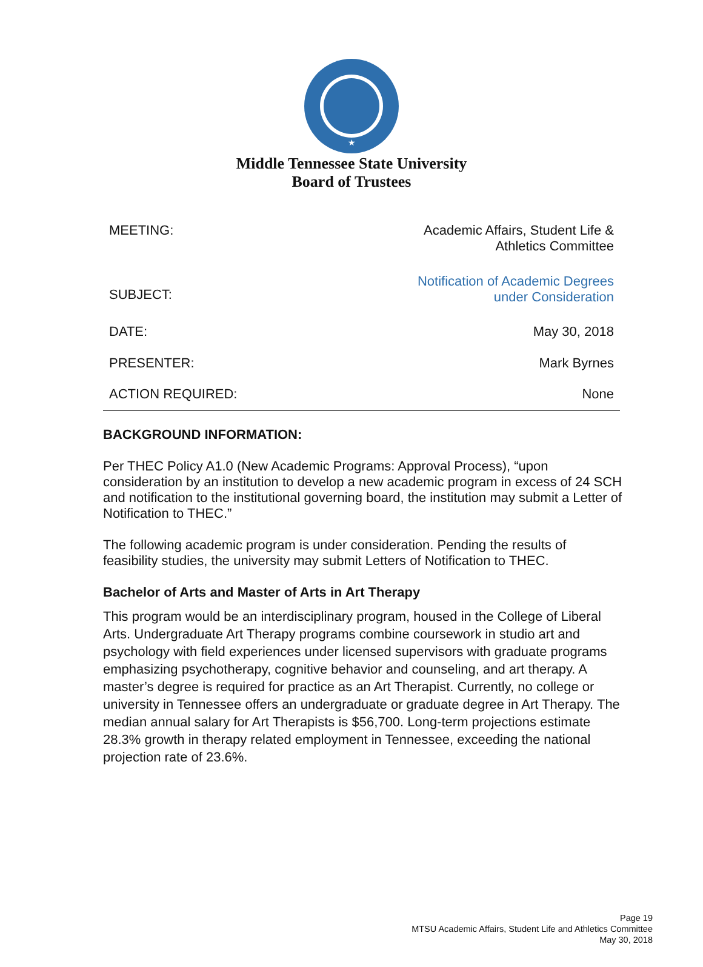★
Middle Tennessee State University
Board of Trustees
| MEETING: | Academic Affairs, Student Life & Athletics Committee |
| SUBJECT: | Notification of Academic Degrees under Consideration |
| DATE: | May 30, 2018 |
| PRESENTER: | Mark Byrnes |
| ACTION REQUIRED: | None |
BACKGROUND INFORMATION:
Per THEC Policy A1.0 (New Academic Programs: Approval Process), “upon consideration by an institution to develop a new academic program in excess of 24 SCH and notification to the institutional governing board, the institution may submit a Letter of Notification to THEC.”
The following academic program is under consideration. Pending the results of feasibility studies, the university may submit Letters of Notification to THEC.
Bachelor of Arts and Master of Arts in Art Therapy
This program would be an interdisciplinary program, housed in the College of Liberal Arts. Undergraduate Art Therapy programs combine coursework in studio art and psychology with field experiences under licensed supervisors with graduate programs emphasizing psychotherapy, cognitive behavior and counseling, and art therapy. A master’s degree is required for practice as an Art Therapist. Currently, no college or university in Tennessee offers an undergraduate or graduate degree in Art Therapy. The median annual salary for Art Therapists is $56,700. Long-term projections estimate 28.3% growth in therapy related employment in Tennessee, exceeding the national projection rate of 23.6%.
Page 19
MTSU Academic Affairs, Student Life and Athletics Committee
May 30, 2018